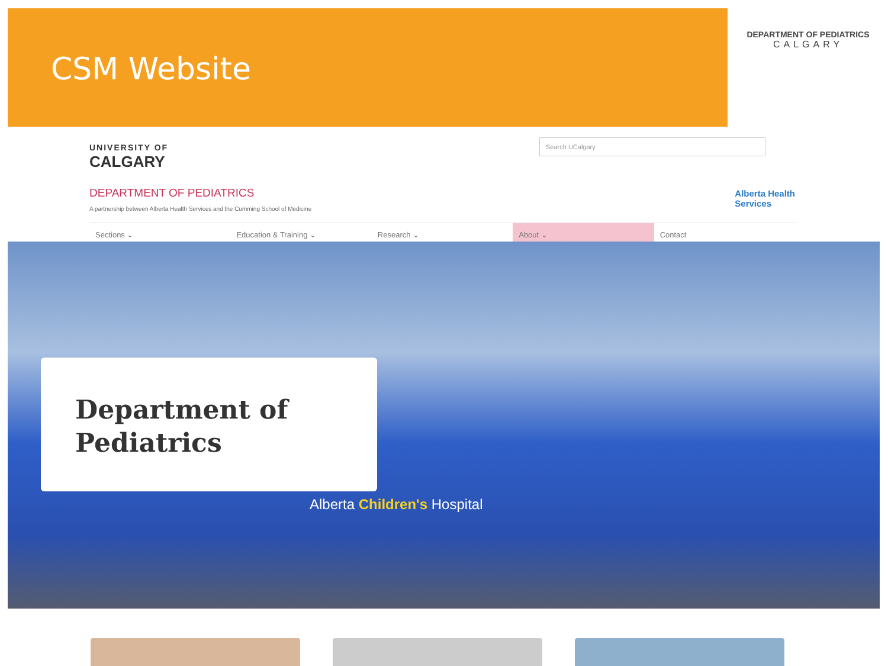CSM Website
DEPARTMENT OF PEDIATRICS
CALGARY
UNIVERSITY OF
CALGARY
Search UCalgary
DEPARTMENT OF PEDIATRICS
A partnership between Alberta Health Services and the Cumming School of Medicine
Alberta Health
Services
Sections ⌄ Education & Training ⌄ Research ⌄ About ⌄ Contact
Department of
Pediatrics
Alberta Children's Hospital